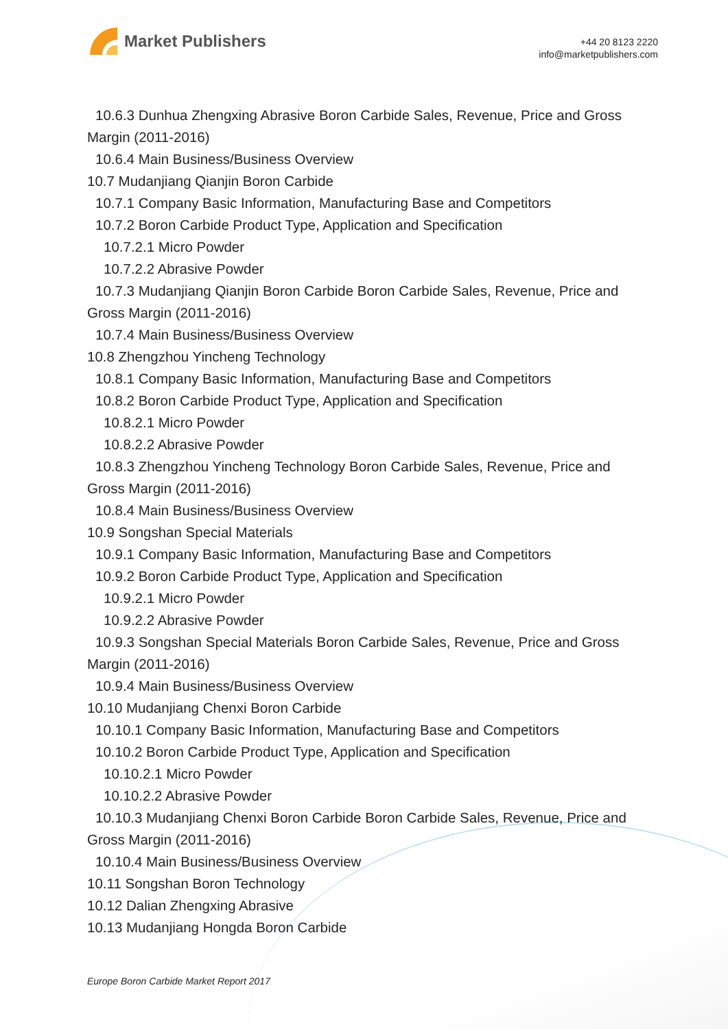Market Publishers
+44 20 8123 2220
info@marketpublishers.com
10.6.3 Dunhua Zhengxing Abrasive Boron Carbide Sales, Revenue, Price and Gross
Margin (2011-2016)
10.6.4 Main Business/Business Overview
10.7 Mudanjiang Qianjin Boron Carbide
10.7.1 Company Basic Information, Manufacturing Base and Competitors
10.7.2 Boron Carbide Product Type, Application and Specification
10.7.2.1 Micro Powder
10.7.2.2 Abrasive Powder
10.7.3 Mudanjiang Qianjin Boron Carbide Boron Carbide Sales, Revenue, Price and
Gross Margin (2011-2016)
10.7.4 Main Business/Business Overview
10.8 Zhengzhou Yincheng Technology
10.8.1 Company Basic Information, Manufacturing Base and Competitors
10.8.2 Boron Carbide Product Type, Application and Specification
10.8.2.1 Micro Powder
10.8.2.2 Abrasive Powder
10.8.3 Zhengzhou Yincheng Technology Boron Carbide Sales, Revenue, Price and
Gross Margin (2011-2016)
10.8.4 Main Business/Business Overview
10.9 Songshan Special Materials
10.9.1 Company Basic Information, Manufacturing Base and Competitors
10.9.2 Boron Carbide Product Type, Application and Specification
10.9.2.1 Micro Powder
10.9.2.2 Abrasive Powder
10.9.3 Songshan Special Materials Boron Carbide Sales, Revenue, Price and Gross
Margin (2011-2016)
10.9.4 Main Business/Business Overview
10.10 Mudanjiang Chenxi Boron Carbide
10.10.1 Company Basic Information, Manufacturing Base and Competitors
10.10.2 Boron Carbide Product Type, Application and Specification
10.10.2.1 Micro Powder
10.10.2.2 Abrasive Powder
10.10.3 Mudanjiang Chenxi Boron Carbide Boron Carbide Sales, Revenue, Price and
Gross Margin (2011-2016)
10.10.4 Main Business/Business Overview
10.11 Songshan Boron Technology
10.12 Dalian Zhengxing Abrasive
10.13 Mudanjiang Hongda Boron Carbide
Europe Boron Carbide Market Report 2017